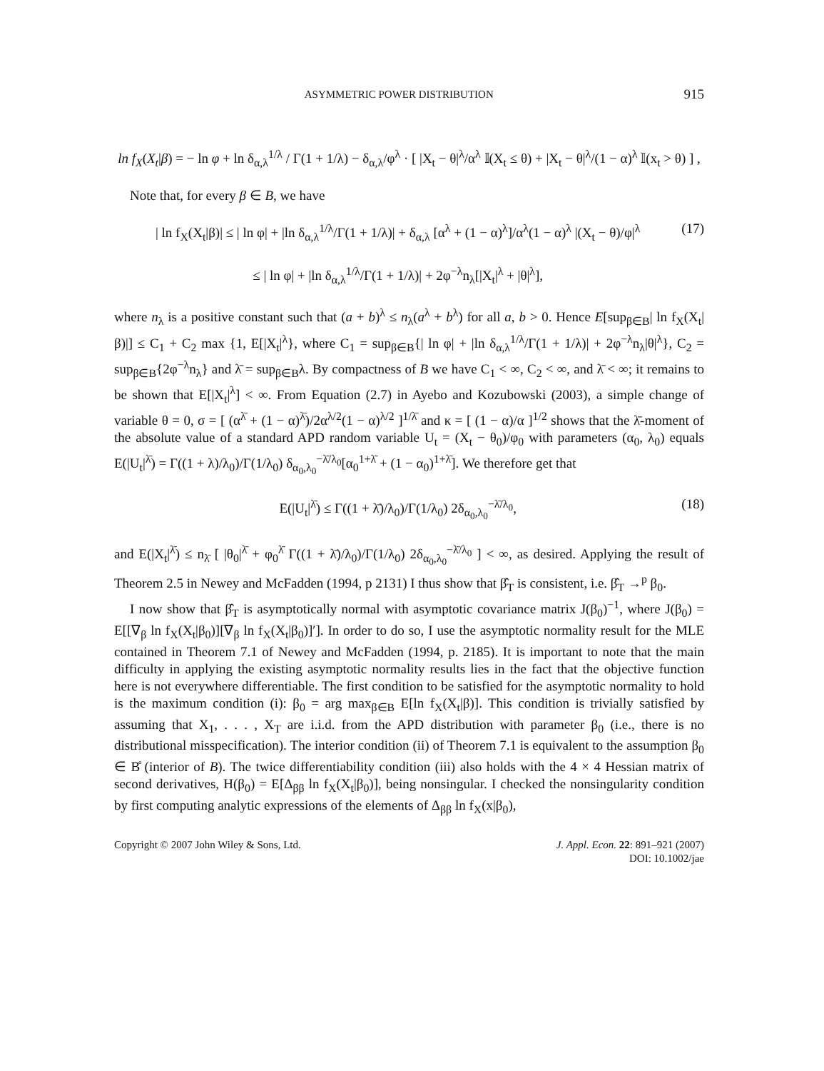ASYMMETRIC POWER DISTRIBUTION 915
ln f<sub>X</sub>(X<sub>t</sub>|β) = − ln φ + ln δ<sub>α,λ</sub><sup>1/λ</sup> / Γ(1 + 1/λ) − δ<sub>α,λ</sub>/φ<sup>λ</sup> · [ |X<sub>t</sub> − θ|<sup>λ</sup>/α<sup>λ</sup> 𝕀(X<sub>t</sub> ≤ θ) + |X<sub>t</sub> − θ|<sup>λ</sup>/(1 − α)<sup>λ</sup> 𝕀(x<sub>t</sub> > θ) ] ,
Note that, for every β ∈ B, we have
| ln f<sub>X</sub>(X<sub>t</sub>|β)| ≤ | ln φ| + |ln δ<sub>α,λ</sub><sup>1/λ</sup>/Γ(1 + 1/λ)| + δ<sub>α,λ</sub> [α<sup>λ</sup> + (1 − α)<sup>λ</sup>]/α<sup>λ</sup>(1 − α)<sup>λ</sup> |(X<sub>t</sub> − θ)/φ|<sup>λ</sup>
≤ | ln φ| + |ln δ<sub>α,λ</sub><sup>1/λ</sup>/Γ(1 + 1/λ)| + 2φ<sup>−λ</sup>n<sub>λ</sub>[|X<sub>t</sub>|<sup>λ</sup> + |θ|<sup>λ</sup>], (17)
where n<sub>λ</sub> is a positive constant such that (a + b)<sup>λ</sup> ≤ n<sub>λ</sub>(a<sup>λ</sup> + b<sup>λ</sup>) for all a, b > 0. Hence E[sup<sub>β∈B</sub>| ln f<sub>X</sub>(X<sub>t</sub>|β)|] ≤ C<sub>1</sub> + C<sub>2</sub> max {1, E[|X<sub>t</sub>|<sup>λ</sup>}, where C<sub>1</sub> = sup<sub>β∈B</sub>{| ln φ| + |ln δ<sub>α,λ</sub><sup>1/λ</sup>/Γ(1 + 1/λ)| + 2φ<sup>−λ</sup>n<sub>λ</sub>|θ|<sup>λ</sup>}, C<sub>2</sub> = sup<sub>β∈B</sub>{2φ<sup>−λ</sup>n<sub>λ</sub>} and λ̄ = sup<sub>β∈B</sub>λ. By compactness of B we have C<sub>1</sub> < ∞, C<sub>2</sub> < ∞, and λ̄ < ∞; it remains to be shown that E[|X<sub>t</sub>|<sup>λ</sup>] < ∞. From Equation (2.7) in Ayebo and Kozubowski (2003), a simple change of variable θ = 0, σ = [ (α<sup>λ̄</sup> + (1 − α)<sup>λ̄</sup>)/2α<sup>λ/2</sup>(1 − α)<sup>λ/2</sup> ]<sup>1/λ̄</sup> and κ = [ (1 − α)/α ]<sup>1/2</sup> shows that the λ̄-moment of the absolute value of a standard APD random variable U<sub>t</sub> = (X<sub>t</sub> − θ<sub>0</sub>)/φ<sub>0</sub> with parameters (α<sub>0</sub>, λ<sub>0</sub>) equals E(|U<sub>t</sub>|<sup>λ̄</sup>) = Γ((1 + λ)/λ<sub>0</sub>)/Γ(1/λ<sub>0</sub>) δ<sub>α<sub>0</sub>,λ<sub>0</sub></sub><sup>−λ̄/λ<sub>0</sub></sup>[α<sub>0</sub><sup>1+λ̄</sup> + (1 − α<sub>0</sub>)<sup>1+λ̄</sup>]. We therefore get that
E(|U<sub>t</sub>|<sup>λ̄</sup>) ≤ Γ((1 + λ̄)/λ<sub>0</sub>)/Γ(1/λ<sub>0</sub>) 2δ<sub>α<sub>0</sub>,λ<sub>0</sub></sub><sup>−λ̄/λ<sub>0</sub></sup>, (18)
and E(|X<sub>t</sub>|<sup>λ̄</sup>) ≤ n<sub>λ̄</sub> [ |θ<sub>0</sub>|<sup>λ̄</sup> + φ<sub>0</sub><sup>λ̄</sup> Γ((1 + λ̄)/λ<sub>0</sub>)/Γ(1/λ<sub>0</sub>) 2δ<sub>α<sub>0</sub>,λ<sub>0</sub></sub><sup>−λ̄/λ<sub>0</sub></sup> ] < ∞, as desired. Applying the result of Theorem 2.5 in Newey and McFadden (1994, p 2131) I thus show that β̂<sub>T</sub> is consistent, i.e. β̂<sub>T</sub> →<sup>p</sup> β<sub>0</sub>.
I now show that β̂<sub>T</sub> is asymptotically normal with asymptotic covariance matrix J(β<sub>0</sub>)<sup>−1</sup>, where J(β<sub>0</sub>) = E[[∇<sub>β</sub> ln f<sub>X</sub>(X<sub>t</sub>|β<sub>0</sub>)][∇<sub>β</sub> ln f<sub>X</sub>(X<sub>t</sub>|β<sub>0</sub>)]′]. In order to do so, I use the asymptotic normality result for the MLE contained in Theorem 7.1 of Newey and McFadden (1994, p. 2185). It is important to note that the main difficulty in applying the existing asymptotic normality results lies in the fact that the objective function here is not everywhere differentiable. The first condition to be satisfied for the asymptotic normality to hold is the maximum condition (i): β<sub>0</sub> = arg max<sub>β∈B</sub> E[ln f<sub>X</sub>(X<sub>t</sub>|β)]. This condition is trivially satisfied by assuming that X<sub>1</sub>, . . . , X<sub>T</sub> are i.i.d. from the APD distribution with parameter β<sub>0</sub> (i.e., there is no distributional misspecification). The interior condition (ii) of Theorem 7.1 is equivalent to the assumption β<sub>0</sub> ∈ B̊ (interior of B). The twice differentiability condition (iii) also holds with the 4 × 4 Hessian matrix of second derivatives, H(β<sub>0</sub>) = E[Δ<sub>ββ</sub> ln f<sub>X</sub>(X<sub>t</sub>|β<sub>0</sub>)], being nonsingular. I checked the nonsingularity condition by first computing analytic expressions of the elements of Δ<sub>ββ</sub> ln f<sub>X</sub>(x|β<sub>0</sub>),
Copyright © 2007 John Wiley & Sons, Ltd. J. Appl. Econ. 22: 891–921 (2007)
DOI: 10.1002/jae